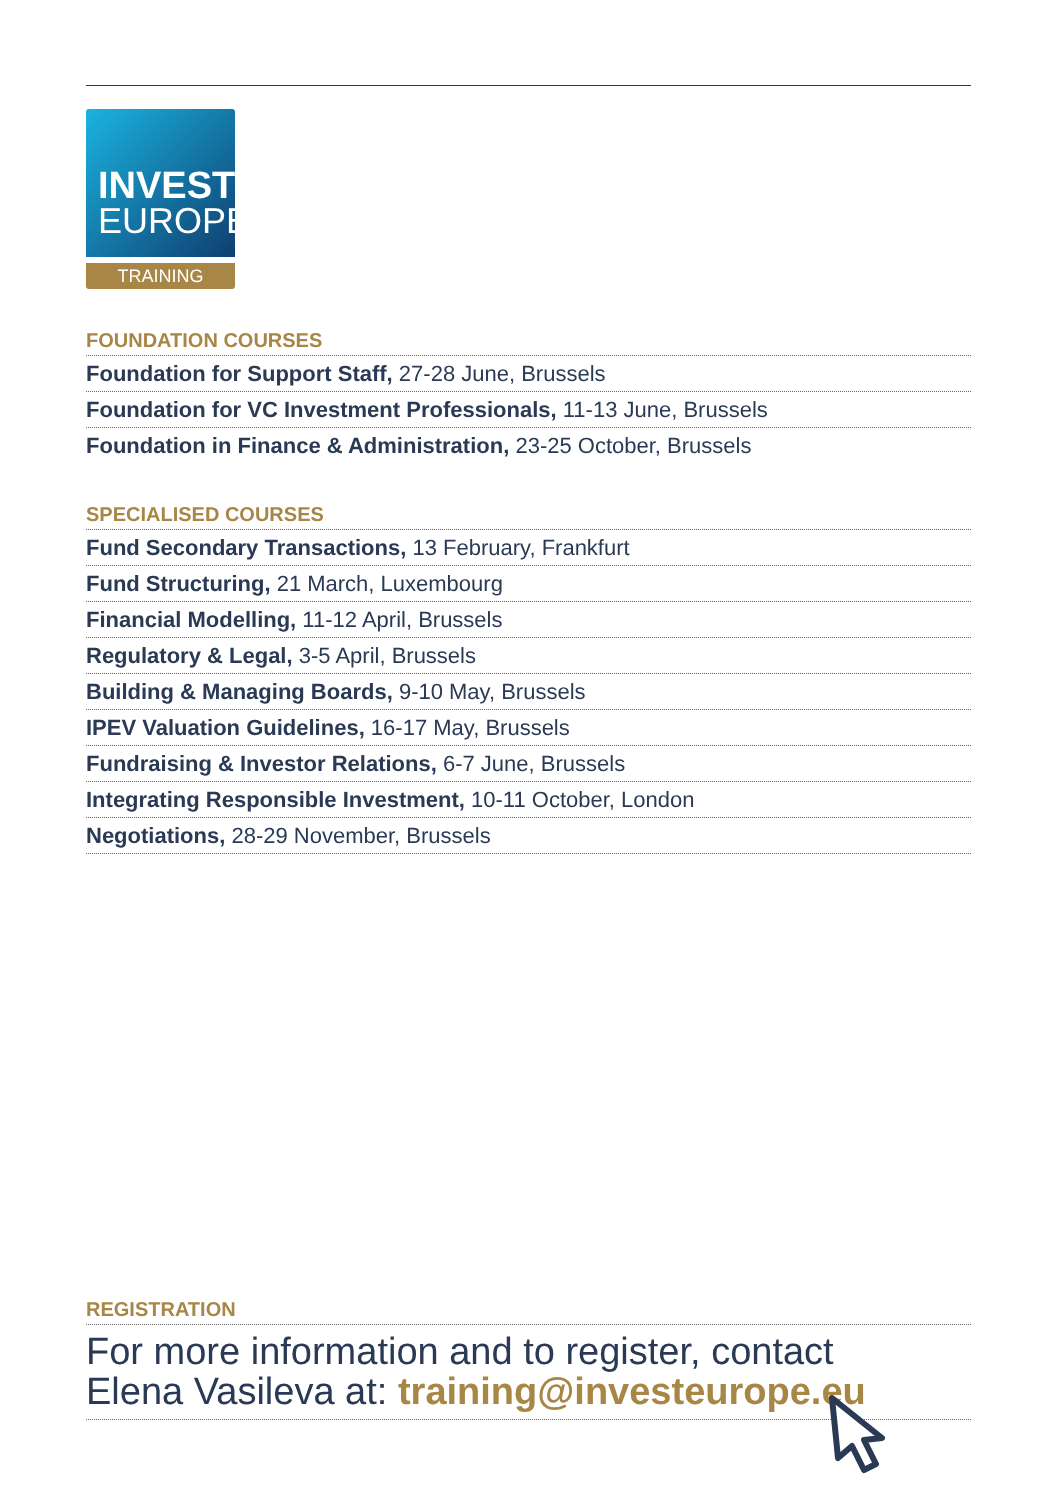INVEST
EUROPE
TRAINING
FOUNDATION COURSES
Foundation for Support Staff, 27-28 June, Brussels
Foundation for VC Investment Professionals, 11-13 June, Brussels
Foundation in Finance & Administration, 23-25 October, Brussels
SPECIALISED COURSES
Fund Secondary Transactions, 13 February, Frankfurt
Fund Structuring, 21 March, Luxembourg
Financial Modelling, 11-12 April, Brussels
Regulatory & Legal, 3-5 April, Brussels
Building & Managing Boards, 9-10 May, Brussels
IPEV Valuation Guidelines, 16-17 May, Brussels
Fundraising & Investor Relations, 6-7 June, Brussels
Integrating Responsible Investment, 10-11 October, London
Negotiations, 28-29 November, Brussels
REGISTRATION
For more information and to register, contact
Elena Vasileva at: training@investeurope.eu